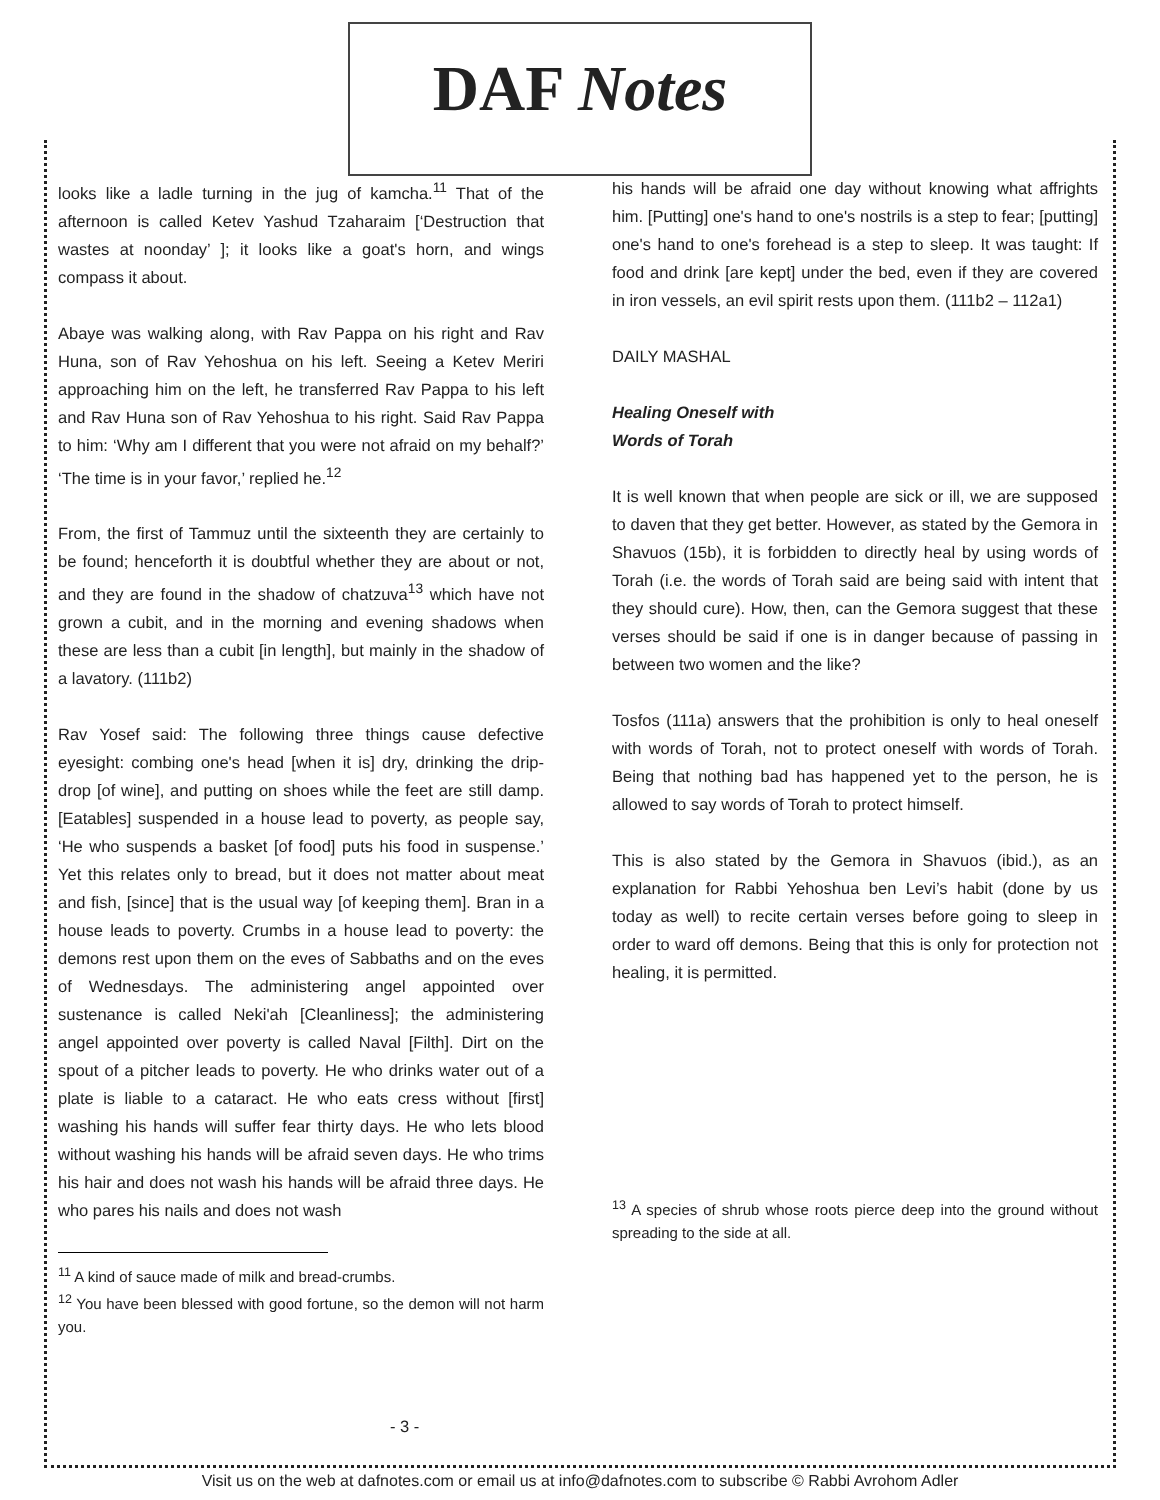DAF Notes
looks like a ladle turning in the jug of kamcha.<sup>11</sup> That of the afternoon is called Ketev Yashud Tzaharaim [‘Destruction that wastes at noonday’ ]; it looks like a goat's horn, and wings compass it about.
Abaye was walking along, with Rav Pappa on his right and Rav Huna, son of Rav Yehoshua on his left. Seeing a Ketev Meriri approaching him on the left, he transferred Rav Pappa to his left and Rav Huna son of Rav Yehoshua to his right. Said Rav Pappa to him: ‘Why am I different that you were not afraid on my behalf?’ ‘The time is in your favor,’ replied he.<sup>12</sup>
From, the first of Tammuz until the sixteenth they are certainly to be found; henceforth it is doubtful whether they are about or not, and they are found in the shadow of chatzuva<sup>13</sup> which have not grown a cubit, and in the morning and evening shadows when these are less than a cubit [in length], but mainly in the shadow of a lavatory. (111b2)
Rav Yosef said: The following three things cause defective eyesight: combing one's head [when it is] dry, drinking the drip-drop [of wine], and putting on shoes while the feet are still damp. [Eatables] suspended in a house lead to poverty, as people say, ‘He who suspends a basket [of food] puts his food in suspense.’ Yet this relates only to bread, but it does not matter about meat and fish, [since] that is the usual way [of keeping them]. Bran in a house leads to poverty. Crumbs in a house lead to poverty: the demons rest upon them on the eves of Sabbaths and on the eves of Wednesdays. The administering angel appointed over sustenance is called Neki'ah [Cleanliness]; the administering angel appointed over poverty is called Naval [Filth]. Dirt on the spout of a pitcher leads to poverty. He who drinks water out of a plate is liable to a cataract. He who eats cress without [first] washing his hands will suffer fear thirty days. He who lets blood without washing his hands will be afraid seven days. He who trims his hair and does not wash his hands will be afraid three days. He who pares his nails and does not wash
<sup>11</sup> A kind of sauce made of milk and bread-crumbs.
<sup>12</sup> You have been blessed with good fortune, so the demon will not harm you.
his hands will be afraid one day without knowing what affrights him. [Putting] one's hand to one's nostrils is a step to fear; [putting] one's hand to one's forehead is a step to sleep. It was taught: If food and drink [are kept] under the bed, even if they are covered in iron vessels, an evil spirit rests upon them. (111b2 – 112a1)
DAILY MASHAL
Healing Oneself with
Words of Torah
It is well known that when people are sick or ill, we are supposed to daven that they get better. However, as stated by the Gemora in Shavuos (15b), it is forbidden to directly heal by using words of Torah (i.e. the words of Torah said are being said with intent that they should cure). How, then, can the Gemora suggest that these verses should be said if one is in danger because of passing in between two women and the like?
Tosfos (111a) answers that the prohibition is only to heal oneself with words of Torah, not to protect oneself with words of Torah. Being that nothing bad has happened yet to the person, he is allowed to say words of Torah to protect himself.
This is also stated by the Gemora in Shavuos (ibid.), as an explanation for Rabbi Yehoshua ben Levi’s habit (done by us today as well) to recite certain verses before going to sleep in order to ward off demons. Being that this is only for protection not healing, it is permitted.
<sup>13</sup> A species of shrub whose roots pierce deep into the ground without spreading to the side at all.
- 3 -
Visit us on the web at dafnotes.com or email us at info@dafnotes.com to subscribe © Rabbi Avrohom Adler